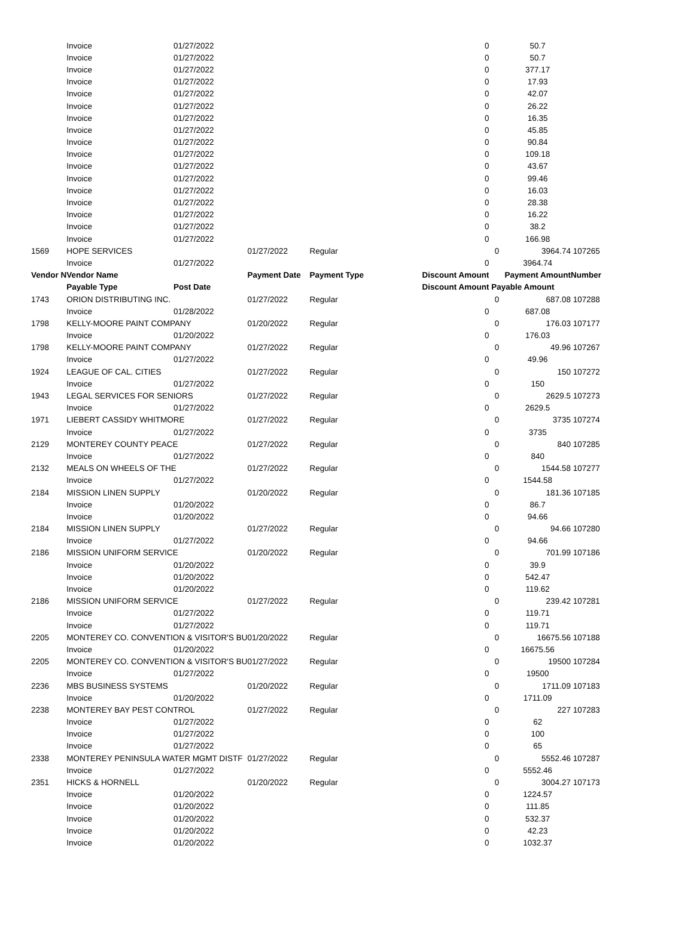| | Invoice | 01/27/2022 | | | 0 | | 50.7 | |
| | Invoice | 01/27/2022 | | | 0 | | 50.7 | |
| | Invoice | 01/27/2022 | | | 0 | | 377.17 | |
| | Invoice | 01/27/2022 | | | 0 | | 17.93 | |
| | Invoice | 01/27/2022 | | | 0 | | 42.07 | |
| | Invoice | 01/27/2022 | | | 0 | | 26.22 | |
| | Invoice | 01/27/2022 | | | 0 | | 16.35 | |
| | Invoice | 01/27/2022 | | | 0 | | 45.85 | |
| | Invoice | 01/27/2022 | | | 0 | | 90.84 | |
| | Invoice | 01/27/2022 | | | 0 | | 109.18 | |
| | Invoice | 01/27/2022 | | | 0 | | 43.67 | |
| | Invoice | 01/27/2022 | | | 0 | | 99.46 | |
| | Invoice | 01/27/2022 | | | 0 | | 16.03 | |
| | Invoice | 01/27/2022 | | | 0 | | 28.38 | |
| | Invoice | 01/27/2022 | | | 0 | | 16.22 | |
| | Invoice | 01/27/2022 | | | 0 | | 38.2 | |
| | Invoice | 01/27/2022 | | | 0 | | 166.98 | |
| 1569 | HOPE SERVICES | | 01/27/2022 | Regular | | 0 | 3964.74 | 107265 |
| | Invoice | 01/27/2022 | | | 0 | | 3964.74 | |
| Vendor N | Vendor Name | | Payment Date | Payment Type | Discount Amount | | Payment Amount | Number |
| | Payable Type | Post Date | | | Discount Amount | Payable Amount | | |
| 1743 | ORION DISTRIBUTING INC. | | 01/27/2022 | Regular | | 0 | 687.08 | 107288 |
| | Invoice | 01/28/2022 | | | 0 | | 687.08 | |
| 1798 | KELLY-MOORE PAINT COMPANY | | 01/20/2022 | Regular | | 0 | 176.03 | 107177 |
| | Invoice | 01/20/2022 | | | 0 | | 176.03 | |
| 1798 | KELLY-MOORE PAINT COMPANY | | 01/27/2022 | Regular | | 0 | 49.96 | 107267 |
| | Invoice | 01/27/2022 | | | 0 | | 49.96 | |
| 1924 | LEAGUE OF CAL. CITIES | | 01/27/2022 | Regular | | 0 | 150 | 107272 |
| | Invoice | 01/27/2022 | | | 0 | | 150 | |
| 1943 | LEGAL SERVICES FOR SENIORS | | 01/27/2022 | Regular | | 0 | 2629.5 | 107273 |
| | Invoice | 01/27/2022 | | | 0 | | 2629.5 | |
| 1971 | LIEBERT CASSIDY WHITMORE | | 01/27/2022 | Regular | | 0 | 3735 | 107274 |
| | Invoice | 01/27/2022 | | | 0 | | 3735 | |
| 2129 | MONTEREY COUNTY PEACE | | 01/27/2022 | Regular | | 0 | 840 | 107285 |
| | Invoice | 01/27/2022 | | | 0 | | 840 | |
| 2132 | MEALS ON WHEELS OF THE | | 01/27/2022 | Regular | | 0 | 1544.58 | 107277 |
| | Invoice | 01/27/2022 | | | 0 | | 1544.58 | |
| 2184 | MISSION LINEN SUPPLY | | 01/20/2022 | Regular | | 0 | 181.36 | 107185 |
| | Invoice | 01/20/2022 | | | 0 | | 86.7 | |
| | Invoice | 01/20/2022 | | | 0 | | 94.66 | |
| 2184 | MISSION LINEN SUPPLY | | 01/27/2022 | Regular | | 0 | 94.66 | 107280 |
| | Invoice | 01/27/2022 | | | 0 | | 94.66 | |
| 2186 | MISSION UNIFORM SERVICE | | 01/20/2022 | Regular | | 0 | 701.99 | 107186 |
| | Invoice | 01/20/2022 | | | 0 | | 39.9 | |
| | Invoice | 01/20/2022 | | | 0 | | 542.47 | |
| | Invoice | 01/20/2022 | | | 0 | | 119.62 | |
| 2186 | MISSION UNIFORM SERVICE | | 01/27/2022 | Regular | | 0 | 239.42 | 107281 |
| | Invoice | 01/27/2022 | | | 0 | | 119.71 | |
| | Invoice | 01/27/2022 | | | 0 | | 119.71 | |
| 2205 | MONTEREY CO. CONVENTION & VISITOR'S BU | | 01/20/2022 | Regular | | 0 | 16675.56 | 107188 |
| | Invoice | 01/20/2022 | | | 0 | | 16675.56 | |
| 2205 | MONTEREY CO. CONVENTION & VISITOR'S BU | | 01/27/2022 | Regular | | 0 | 19500 | 107284 |
| | Invoice | 01/27/2022 | | | 0 | | 19500 | |
| 2236 | MBS BUSINESS SYSTEMS | | 01/20/2022 | Regular | | 0 | 1711.09 | 107183 |
| | Invoice | 01/20/2022 | | | 0 | | 1711.09 | |
| 2238 | MONTEREY BAY PEST CONTROL | | 01/27/2022 | Regular | | 0 | 227 | 107283 |
| | Invoice | 01/27/2022 | | | 0 | | 62 | |
| | Invoice | 01/27/2022 | | | 0 | | 100 | |
| | Invoice | 01/27/2022 | | | 0 | | 65 | |
| 2338 | MONTEREY PENINSULA WATER MGMT DISTF | | 01/27/2022 | Regular | | 0 | 5552.46 | 107287 |
| | Invoice | 01/27/2022 | | | 0 | | 5552.46 | |
| 2351 | HICKS & HORNELL | | 01/20/2022 | Regular | | 0 | 3004.27 | 107173 |
| | Invoice | 01/20/2022 | | | 0 | | 1224.57 | |
| | Invoice | 01/20/2022 | | | 0 | | 111.85 | |
| | Invoice | 01/20/2022 | | | 0 | | 532.37 | |
| | Invoice | 01/20/2022 | | | 0 | | 42.23 | |
| | Invoice | 01/20/2022 | | | 0 | | 1032.37 | |